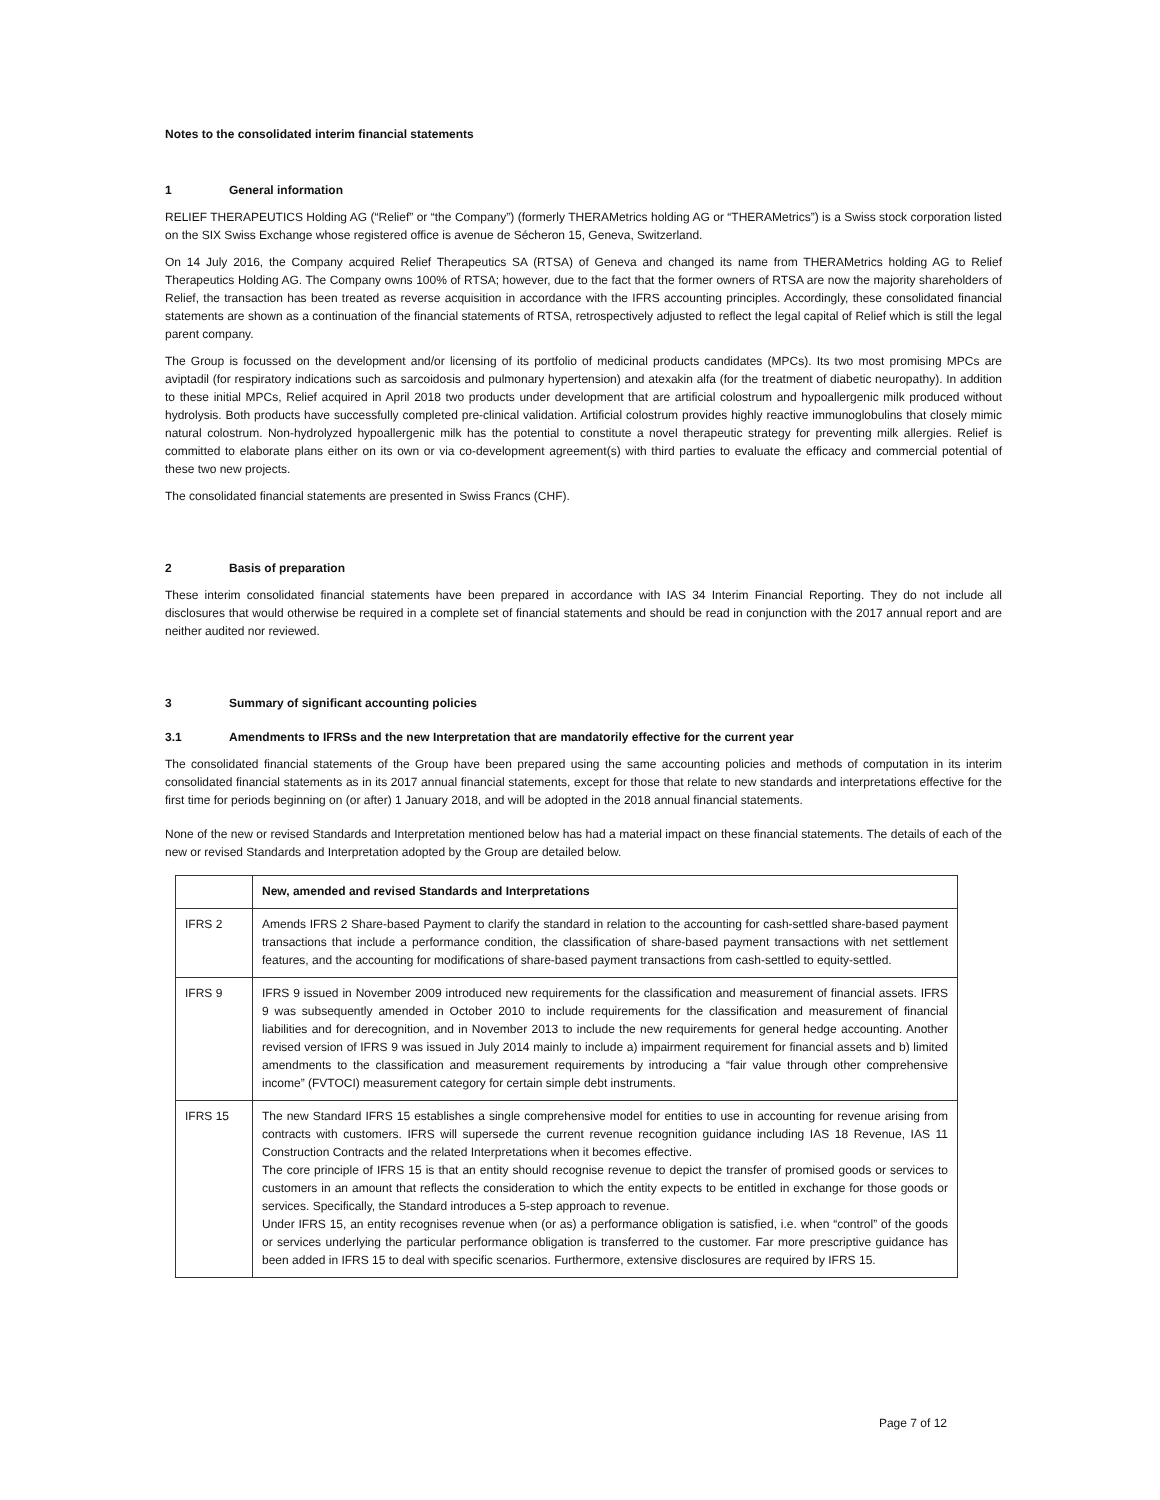Notes to the consolidated interim financial statements
1 General information
RELIEF THERAPEUTICS Holding AG (“Relief” or “the Company”) (formerly THERAMetrics holding AG or “THERAMetrics”) is a Swiss stock corporation listed on the SIX Swiss Exchange whose registered office is avenue de Sécheron 15, Geneva, Switzerland.
On 14 July 2016, the Company acquired Relief Therapeutics SA (RTSA) of Geneva and changed its name from THERAMetrics holding AG to Relief Therapeutics Holding AG. The Company owns 100% of RTSA; however, due to the fact that the former owners of RTSA are now the majority shareholders of Relief, the transaction has been treated as reverse acquisition in accordance with the IFRS accounting principles. Accordingly, these consolidated financial statements are shown as a continuation of the financial statements of RTSA, retrospectively adjusted to reflect the legal capital of Relief which is still the legal parent company.
The Group is focussed on the development and/or licensing of its portfolio of medicinal products candidates (MPCs). Its two most promising MPCs are aviptadil (for respiratory indications such as sarcoidosis and pulmonary hypertension) and atexakin alfa (for the treatment of diabetic neuropathy). In addition to these initial MPCs, Relief acquired in April 2018 two products under development that are artificial colostrum and hypoallergenic milk produced without hydrolysis. Both products have successfully completed pre-clinical validation. Artificial colostrum provides highly reactive immunoglobulins that closely mimic natural colostrum. Non-hydrolyzed hypoallergenic milk has the potential to constitute a novel therapeutic strategy for preventing milk allergies. Relief is committed to elaborate plans either on its own or via co-development agreement(s) with third parties to evaluate the efficacy and commercial potential of these two new projects.
The consolidated financial statements are presented in Swiss Francs (CHF).
2 Basis of preparation
These interim consolidated financial statements have been prepared in accordance with IAS 34 Interim Financial Reporting. They do not include all disclosures that would otherwise be required in a complete set of financial statements and should be read in conjunction with the 2017 annual report and are neither audited nor reviewed.
3 Summary of significant accounting policies
3.1 Amendments to IFRSs and the new Interpretation that are mandatorily effective for the current year
The consolidated financial statements of the Group have been prepared using the same accounting policies and methods of computation in its interim consolidated financial statements as in its 2017 annual financial statements, except for those that relate to new standards and interpretations effective for the first time for periods beginning on (or after) 1 January 2018, and will be adopted in the 2018 annual financial statements.
None of the new or revised Standards and Interpretation mentioned below has had a material impact on these financial statements. The details of each of the new or revised Standards and Interpretation adopted by the Group are detailed below.
| | New, amended and revised Standards and Interpretations |
| --- | --- |
| IFRS 2 | Amends IFRS 2 Share-based Payment to clarify the standard in relation to the accounting for cash-settled share-based payment transactions that include a performance condition, the classification of share-based payment transactions with net settlement features, and the accounting for modifications of share-based payment transactions from cash-settled to equity-settled. |
| IFRS 9 | IFRS 9 issued in November 2009 introduced new requirements for the classification and measurement of financial assets. IFRS 9 was subsequently amended in October 2010 to include requirements for the classification and measurement of financial liabilities and for derecognition, and in November 2013 to include the new requirements for general hedge accounting. Another revised version of IFRS 9 was issued in July 2014 mainly to include a) impairment requirement for financial assets and b) limited amendments to the classification and measurement requirements by introducing a “fair value through other comprehensive income” (FVTOCI) measurement category for certain simple debt instruments. |
| IFRS 15 | The new Standard IFRS 15 establishes a single comprehensive model for entities to use in accounting for revenue arising from contracts with customers. IFRS will supersede the current revenue recognition guidance including IAS 18 Revenue, IAS 11 Construction Contracts and the related Interpretations when it becomes effective. The core principle of IFRS 15 is that an entity should recognise revenue to depict the transfer of promised goods or services to customers in an amount that reflects the consideration to which the entity expects to be entitled in exchange for those goods or services. Specifically, the Standard introduces a 5-step approach to revenue. Under IFRS 15, an entity recognises revenue when (or as) a performance obligation is satisfied, i.e. when “control” of the goods or services underlying the particular performance obligation is transferred to the customer. Far more prescriptive guidance has been added in IFRS 15 to deal with specific scenarios. Furthermore, extensive disclosures are required by IFRS 15. |
Page 7 of 12